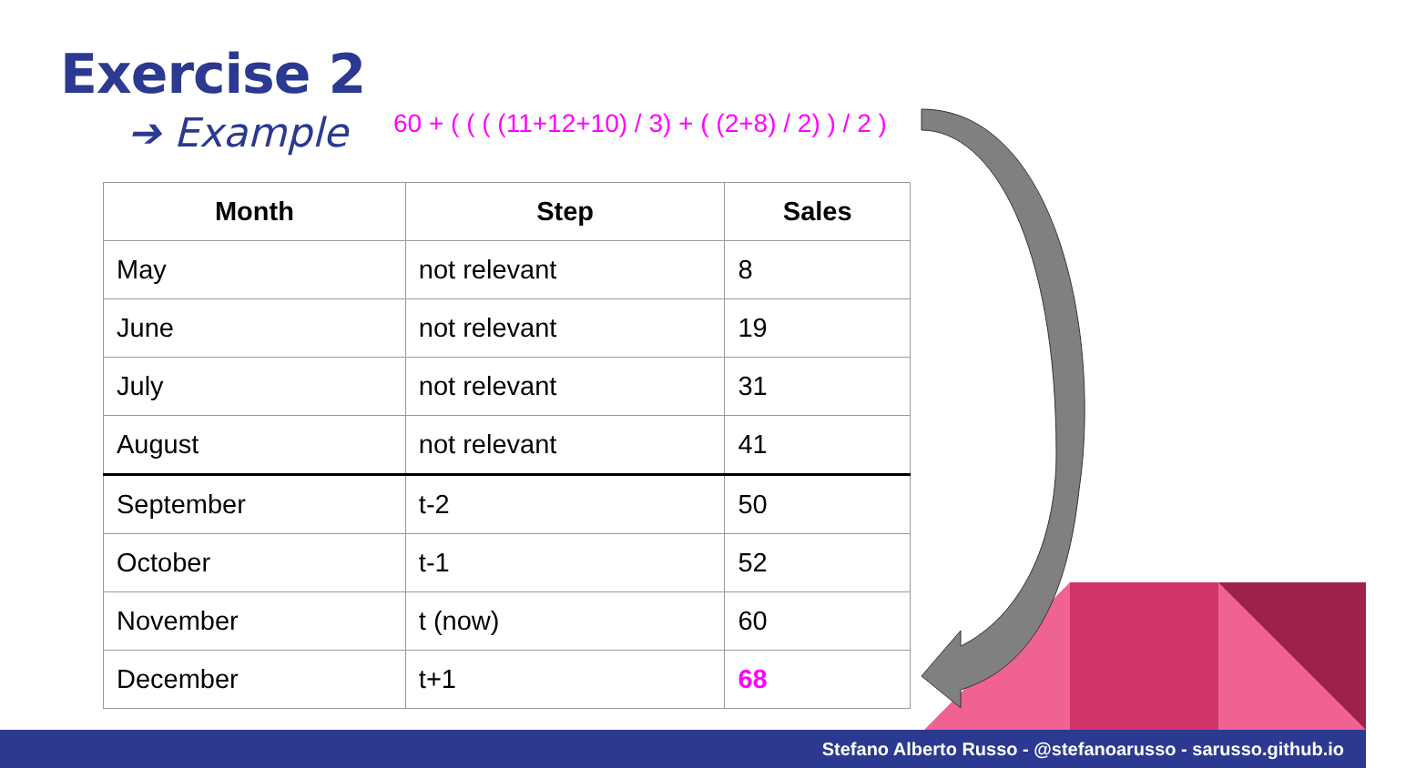Exercise 2
➔ Example
60 + ( ( ( (11+12+10) / 3) + ( (2+8) / 2) ) / 2 )
| Month | Step | Sales |
| --- | --- | --- |
| May | not relevant | 8 |
| June | not relevant | 19 |
| July | not relevant | 31 |
| August | not relevant | 41 |
| September | t-2 | 50 |
| October | t-1 | 52 |
| November | t (now) | 60 |
| December | t+1 | 68 |
Stefano Alberto Russo - @stefanoarusso - sarusso.github.io